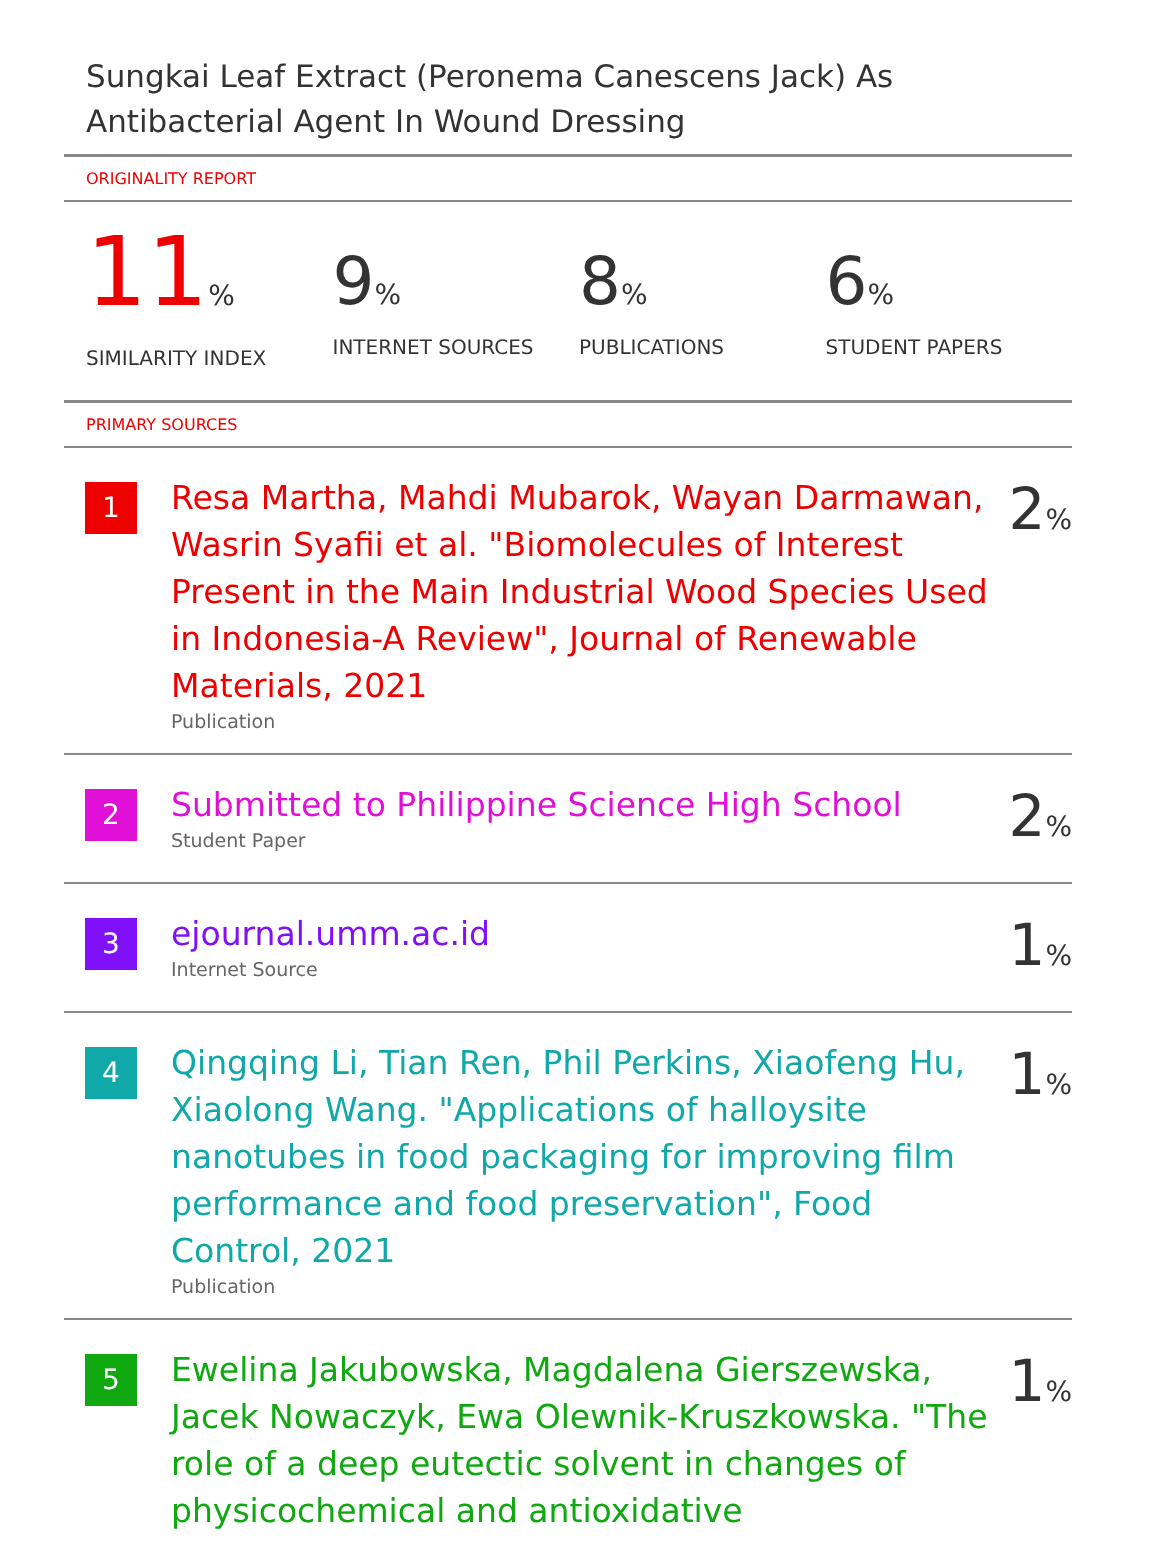Sungkai Leaf Extract (Peronema Canescens Jack) As Antibacterial Agent In Wound Dressing
ORIGINALITY REPORT
11%
SIMILARITY INDEX
9%
INTERNET SOURCES
8%
PUBLICATIONS
6%
STUDENT PAPERS
PRIMARY SOURCES
1
Resa Martha, Mahdi Mubarok, Wayan Darmawan, Wasrin Syafii et al. "Biomolecules of Interest Present in the Main Industrial Wood Species Used in Indonesia-A Review", Journal of Renewable Materials, 2021
Publication
2%
2
Submitted to Philippine Science High School
Student Paper
2%
3
ejournal.umm.ac.id
Internet Source
1%
4
Qingqing Li, Tian Ren, Phil Perkins, Xiaofeng Hu, Xiaolong Wang. "Applications of halloysite nanotubes in food packaging for improving film performance and food preservation", Food Control, 2021
Publication
1%
5
Ewelina Jakubowska, Magdalena Gierszewska, Jacek Nowaczyk, Ewa Olewnik-Kruszkowska. "The role of a deep eutectic solvent in changes of physicochemical and antioxidative
1%